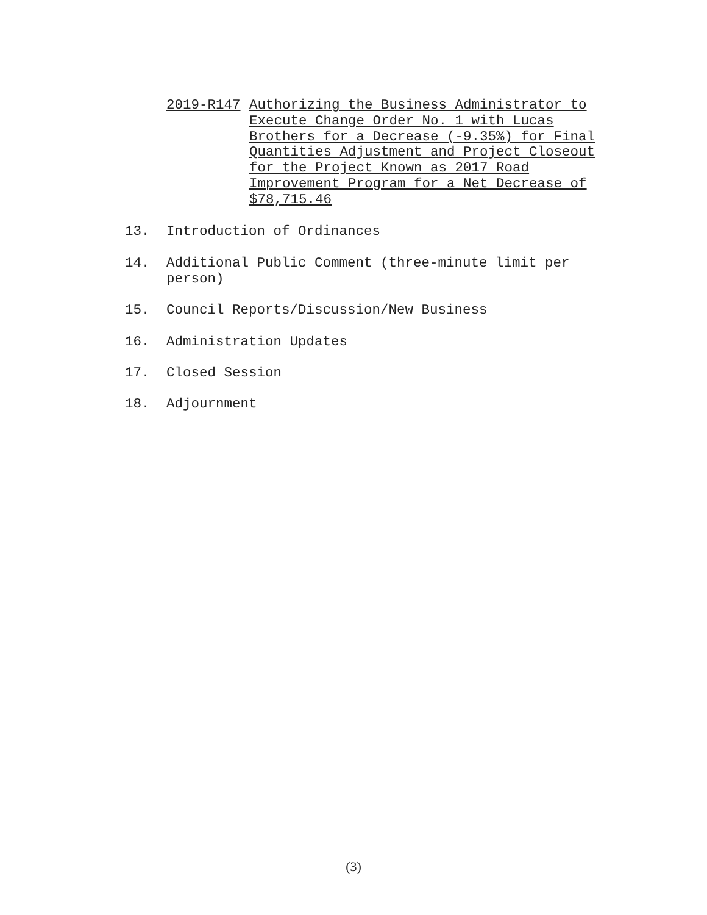2019-R147 Authorizing the Business Administrator to Execute Change Order No. 1 with Lucas Brothers for a Decrease (-9.35%) for Final Quantities Adjustment and Project Closeout for the Project Known as 2017 Road Improvement Program for a Net Decrease of $78,715.46
13. Introduction of Ordinances
14. Additional Public Comment (three-minute limit per person)
15. Council Reports/Discussion/New Business
16. Administration Updates
17. Closed Session
18. Adjournment
(3)